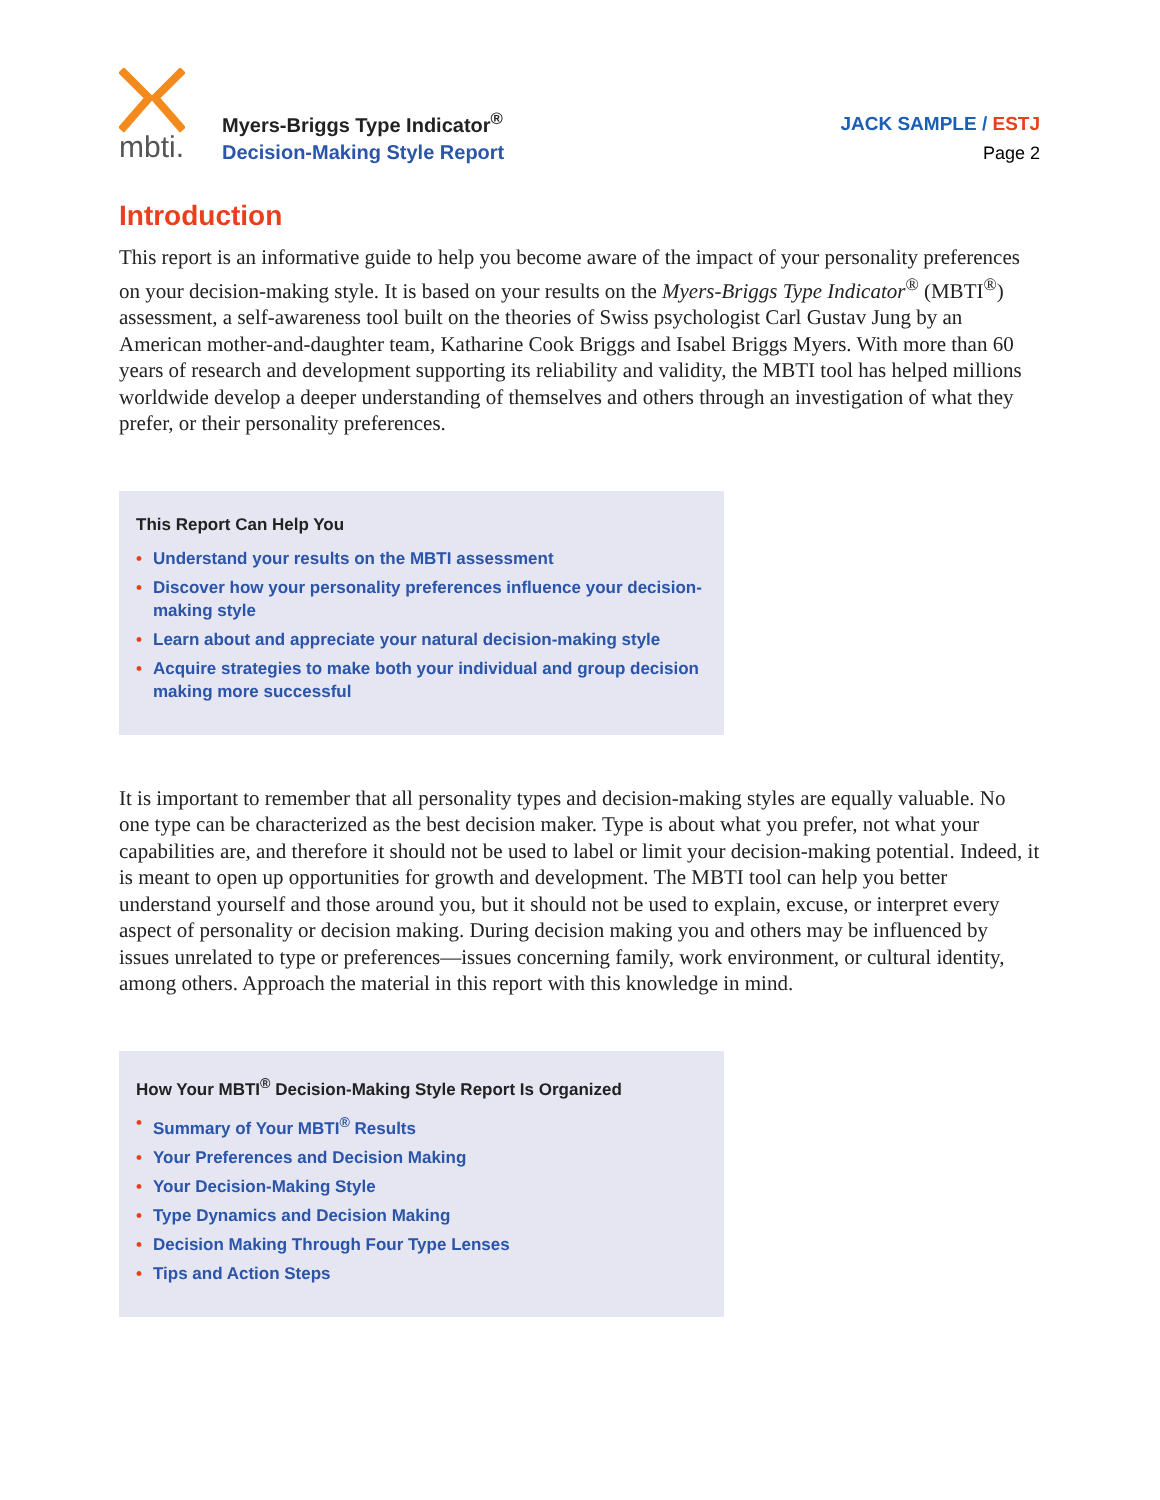mbti.
Myers-Briggs Type Indicator<sup>®</sup>
Decision-Making Style Report
JACK SAMPLE / ESTJ
Page 2
Introduction
This report is an informative guide to help you become aware of the impact of your personality preferences on your decision-making style. It is based on your results on the Myers-Briggs Type Indicator<sup>®</sup> (MBTI<sup>®</sup>) assessment, a self-awareness tool built on the theories of Swiss psychologist Carl Gustav Jung by an American mother-and-daughter team, Katharine Cook Briggs and Isabel Briggs Myers. With more than 60 years of research and development supporting its reliability and validity, the MBTI tool has helped millions worldwide develop a deeper understanding of themselves and others through an investigation of what they prefer, or their personality preferences.
This Report Can Help You
• Understand your results on the MBTI assessment
• Discover how your personality preferences influence your decision-making style
• Learn about and appreciate your natural decision-making style
• Acquire strategies to make both your individual and group decision making more successful
It is important to remember that all personality types and decision-making styles are equally valuable. No one type can be characterized as the best decision maker. Type is about what you prefer, not what your capabilities are, and therefore it should not be used to label or limit your decision-making potential. Indeed, it is meant to open up opportunities for growth and development. The MBTI tool can help you better understand yourself and those around you, but it should not be used to explain, excuse, or interpret every aspect of personality or decision making. During decision making you and others may be influenced by issues unrelated to type or preferences—issues concerning family, work environment, or cultural identity, among others. Approach the material in this report with this knowledge in mind.
How Your MBTI<sup>®</sup> Decision-Making Style Report Is Organized
• Summary of Your MBTI<sup>®</sup> Results
• Your Preferences and Decision Making
• Your Decision-Making Style
• Type Dynamics and Decision Making
• Decision Making Through Four Type Lenses
• Tips and Action Steps